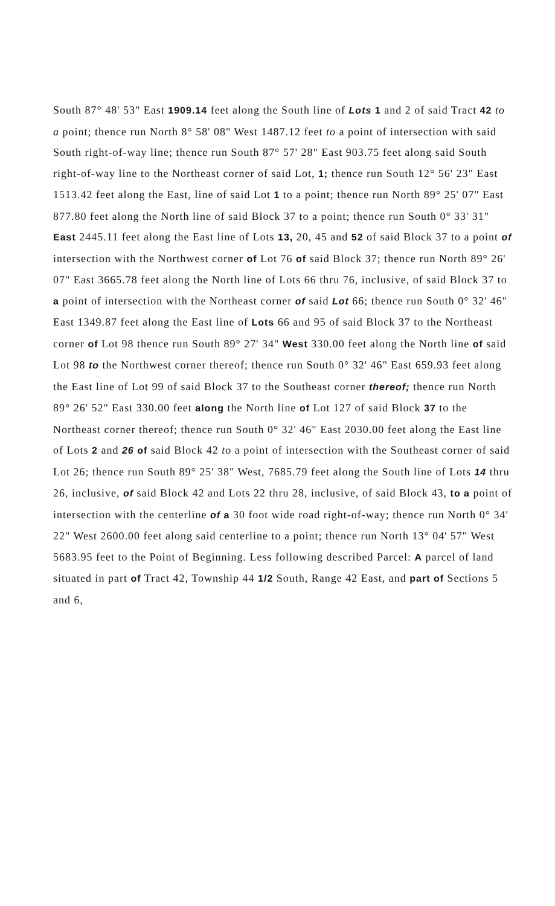South 87° 48' 53" East 1909.14 feet along the South line of Lots 1 and 2 of said Tract 42 to a point; thence run North 8° 58' 08" West 1487.12 feet to a point of intersection with said South right-of-way line; thence run South 87° 57' 28" East 903.75 feet along said South right-of-way line to the Northeast corner of said Lot, 1; thence run South 12° 56' 23" East 1513.42 feet along the East, line of said Lot 1 to a point; thence run North 89° 25' 07" East 877.80 feet along the North line of said Block 37 to a point; thence run South 0° 33' 31" East 2445.11 feet along the East line of Lots 13, 20, 45 and 52 of said Block 37 to a point of intersection with the Northwest corner of Lot 76 of said Block 37; thence run North 89° 26' 07" East 3665.78 feet along the North line of Lots 66 thru 76, inclusive, of said Block 37 to a point of intersection with the Northeast corner of said Lot 66; thence run South 0° 32' 46" East 1349.87 feet along the East line of Lots 66 and 95 of said Block 37 to the Northeast corner of Lot 98 thence run South 89° 27' 34" West 330.00 feet along the North line of said Lot 98 to the Northwest corner thereof; thence run South 0° 32' 46" East 659.93 feet along the East line of Lot 99 of said Block 37 to the Southeast corner thereof; thence run North 89° 26' 52" East 330.00 feet along the North line of Lot 127 of said Block 37 to the Northeast corner thereof; thence run South 0° 32' 46" East 2030.00 feet along the East line of Lots 2 and 26 of said Block 42 to a point of intersection with the Southeast corner of said Lot 26; thence run South 89° 25' 38" West, 7685.79 feet along the South line of Lots 14 thru 26, inclusive, of said Block 42 and Lots 22 thru 28, inclusive, of said Block 43, to a point of intersection with the centerline of a 30 foot wide road right-of-way; thence run North 0° 34' 22" West 2600.00 feet along said centerline to a point; thence run North 13° 04' 57" West 5683.95 feet to the Point of Beginning. Less following described Parcel: A parcel of land situated in part of Tract 42, Township 44 1/2 South, Range 42 East, and part of Sections 5 and 6,